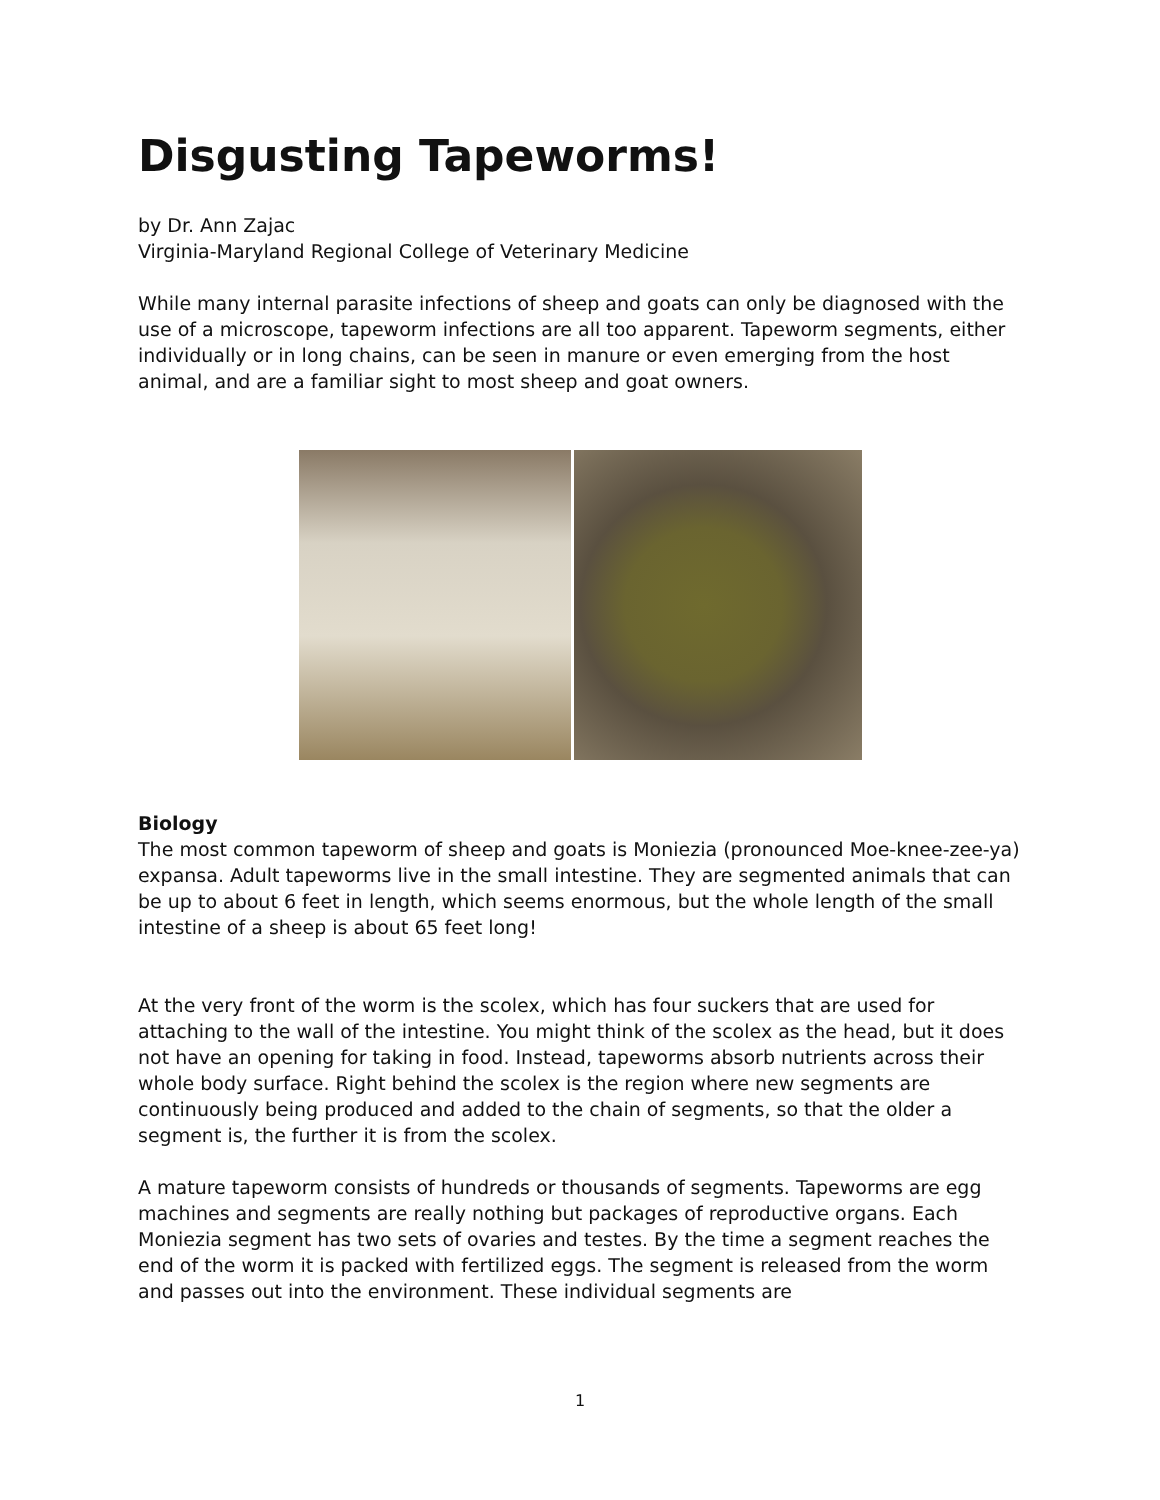Disgusting Tapeworms!
by Dr. Ann Zajac
Virginia-Maryland Regional College of Veterinary Medicine
While many internal parasite infections of sheep and goats can only be diagnosed with the use of a microscope, tapeworm infections are all too apparent. Tapeworm segments, either individually or in long chains, can be seen in manure or even emerging from the host animal, and are a familiar sight to most sheep and goat owners.
Biology
The most common tapeworm of sheep and goats is Moniezia (pronounced Moe-knee-zee-ya) expansa. Adult tapeworms live in the small intestine. They are segmented animals that can be up to about 6 feet in length, which seems enormous, but the whole length of the small intestine of a sheep is about 65 feet long!
At the very front of the worm is the scolex, which has four suckers that are used for attaching to the wall of the intestine. You might think of the scolex as the head, but it does not have an opening for taking in food. Instead, tapeworms absorb nutrients across their whole body surface. Right behind the scolex is the region where new segments are continuously being produced and added to the chain of segments, so that the older a segment is, the further it is from the scolex.
A mature tapeworm consists of hundreds or thousands of segments. Tapeworms are egg machines and segments are really nothing but packages of reproductive organs. Each Moniezia segment has two sets of ovaries and testes. By the time a segment reaches the end of the worm it is packed with fertilized eggs. The segment is released from the worm and passes out into the environment. These individual segments are
1